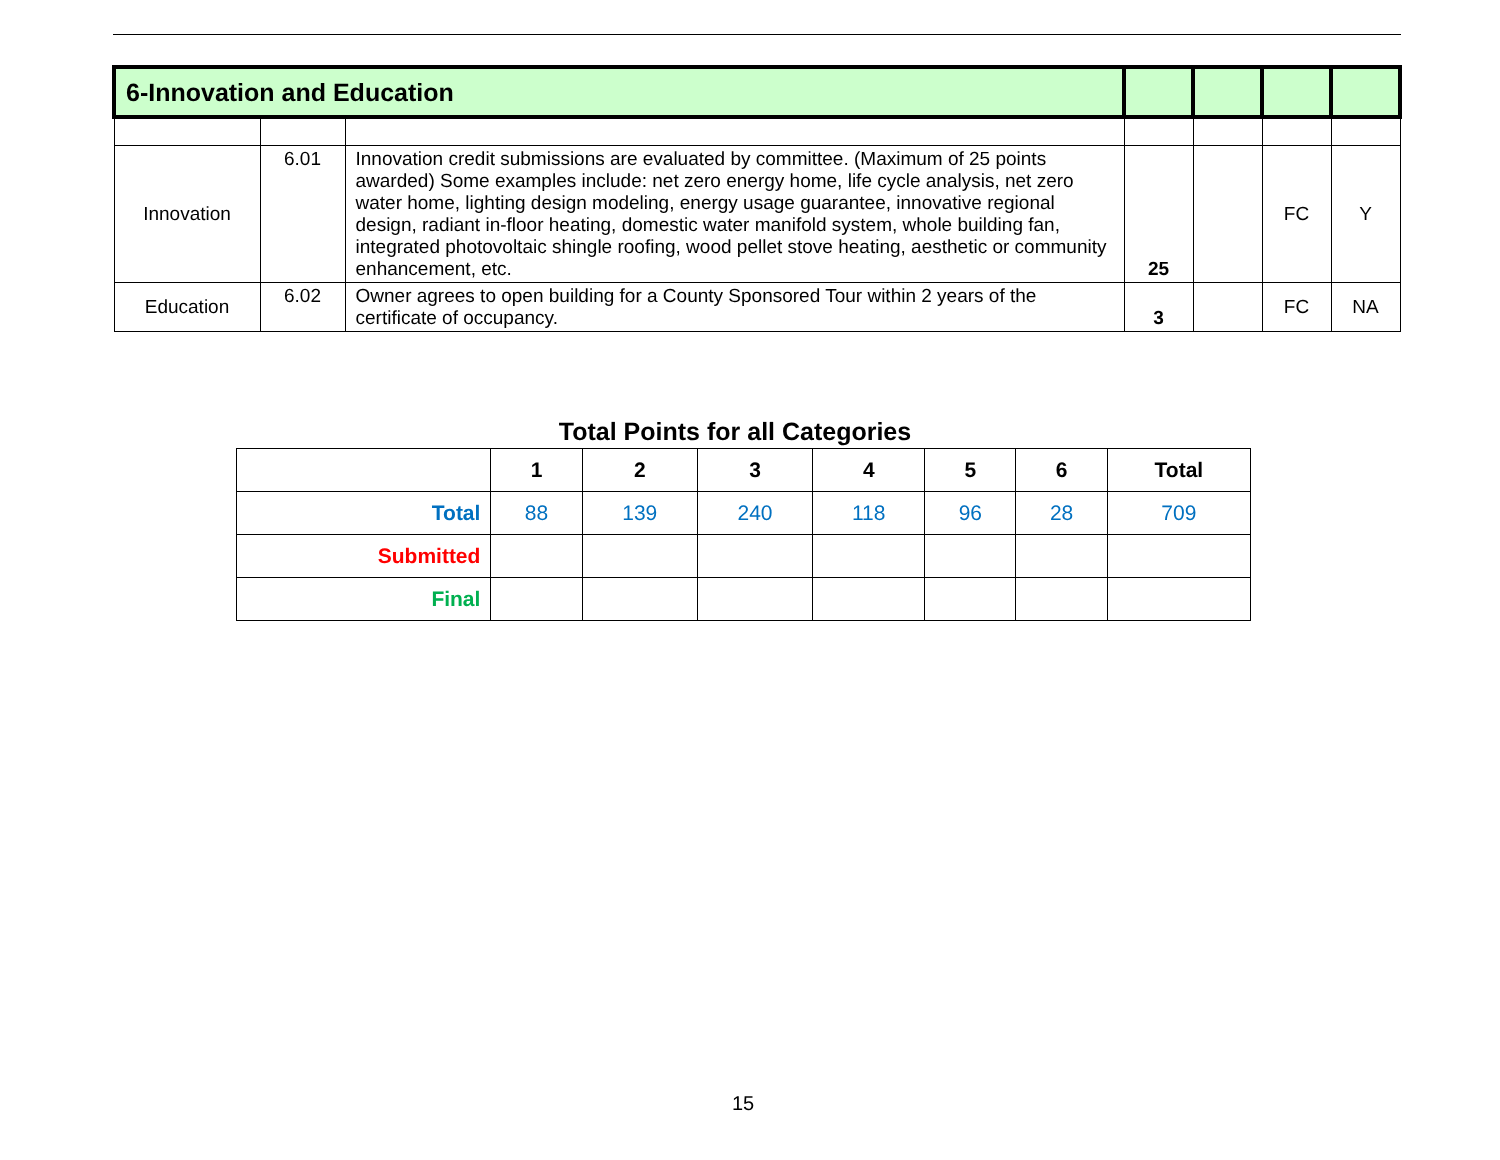| 6-Innovation and Education | | | | | | |
| Innovation | 6.01 | Innovation credit submissions are evaluated by committee. (Maximum of 25 points awarded) Some examples include: net zero energy home, life cycle analysis, net zero water home, lighting design modeling, energy usage guarantee, innovative regional design, radiant in-floor heating, domestic water manifold system, whole building fan, integrated photovoltaic shingle roofing, wood pellet stove heating, aesthetic or community enhancement, etc. | 25 | | FC | Y |
| Education | 6.02 | Owner agrees to open building for a County Sponsored Tour within 2 years of the certificate of occupancy. | 3 | | FC | NA |
Total Points for all Categories
| | 1 | 2 | 3 | 4 | 5 | 6 | Total |
| --- | --- | --- | --- | --- | --- | --- | --- |
| Total | 88 | 139 | 240 | 118 | 96 | 28 | 709 |
| Submitted | | | | | | | |
| Final | | | | | | | |
15